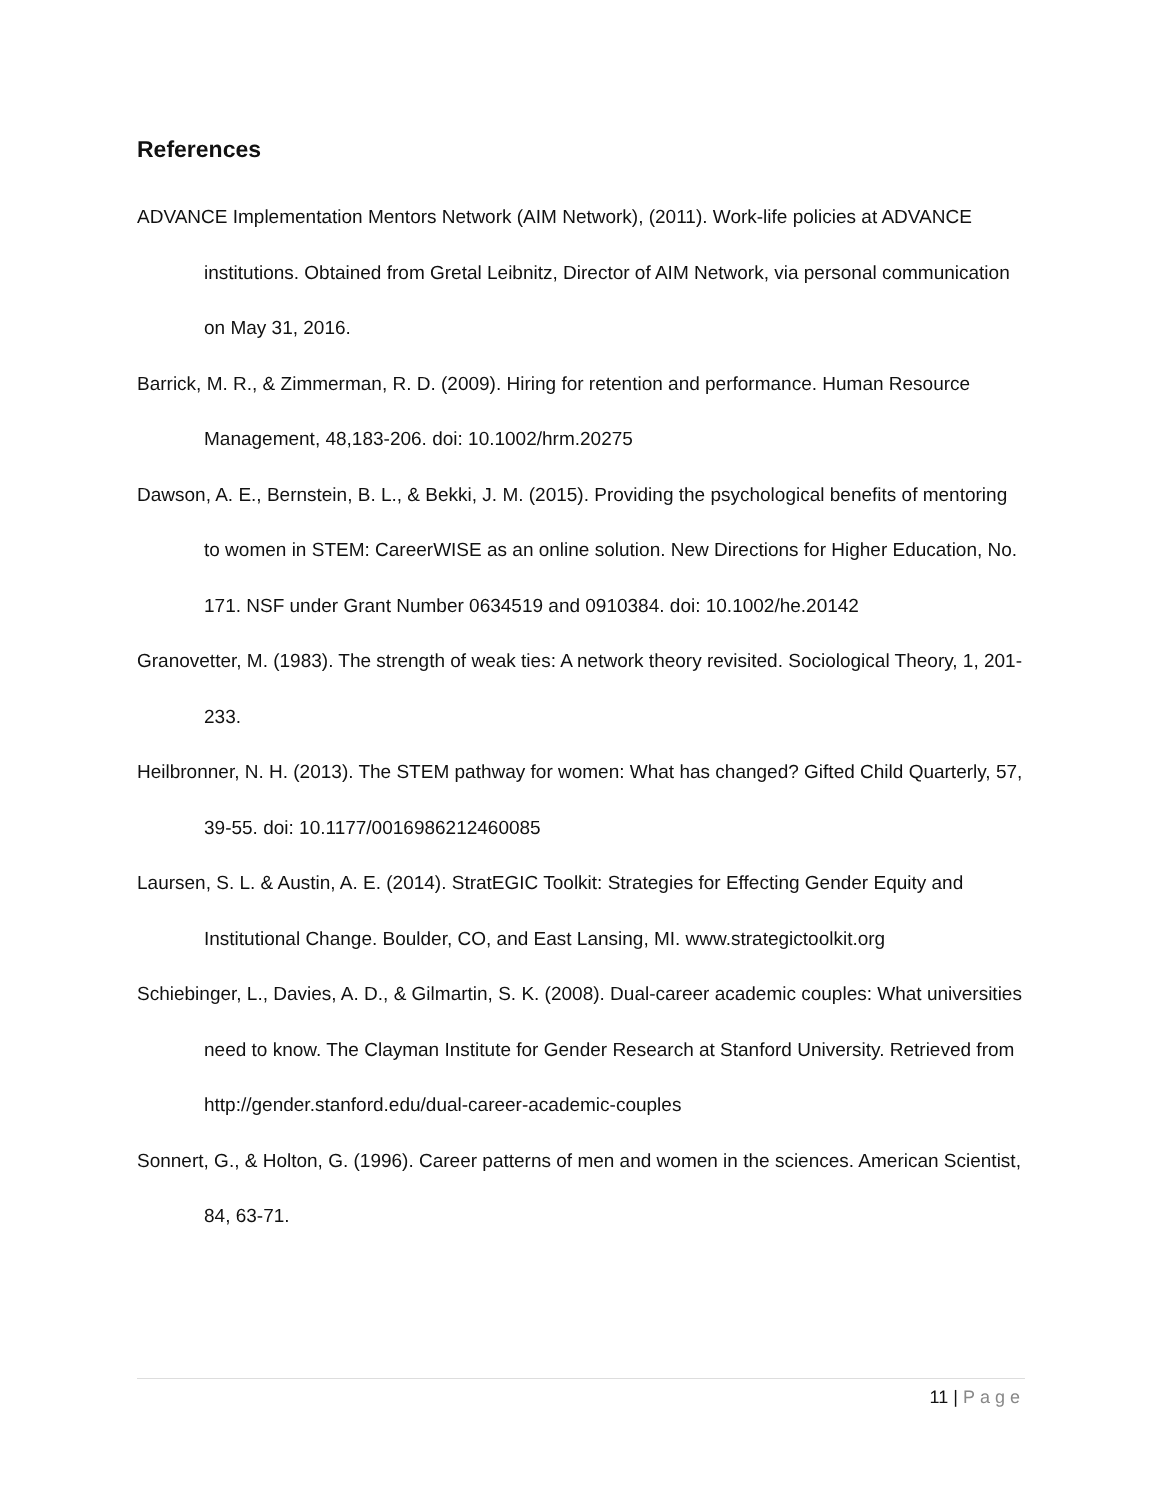References
ADVANCE Implementation Mentors Network (AIM Network), (2011). Work-life policies at ADVANCE institutions. Obtained from Gretal Leibnitz, Director of AIM Network, via personal communication on May 31, 2016.
Barrick, M. R., & Zimmerman, R. D. (2009). Hiring for retention and performance. Human Resource Management, 48,183-206. doi: 10.1002/hrm.20275
Dawson, A. E., Bernstein, B. L., & Bekki, J. M. (2015). Providing the psychological benefits of mentoring to women in STEM: CareerWISE as an online solution. New Directions for Higher Education, No. 171. NSF under Grant Number 0634519 and 0910384. doi: 10.1002/he.20142
Granovetter, M. (1983). The strength of weak ties: A network theory revisited. Sociological Theory, 1, 201-233.
Heilbronner, N. H. (2013). The STEM pathway for women: What has changed? Gifted Child Quarterly, 57, 39-55. doi: 10.1177/0016986212460085
Laursen, S. L. & Austin, A. E. (2014). StratEGIC Toolkit: Strategies for Effecting Gender Equity and Institutional Change. Boulder, CO, and East Lansing, MI. www.strategictoolkit.org
Schiebinger, L., Davies, A. D., & Gilmartin, S. K. (2008). Dual-career academic couples: What universities need to know. The Clayman Institute for Gender Research at Stanford University. Retrieved from http://gender.stanford.edu/dual-career-academic-couples
Sonnert, G., & Holton, G. (1996). Career patterns of men and women in the sciences. American Scientist, 84, 63-71.
11 | Page